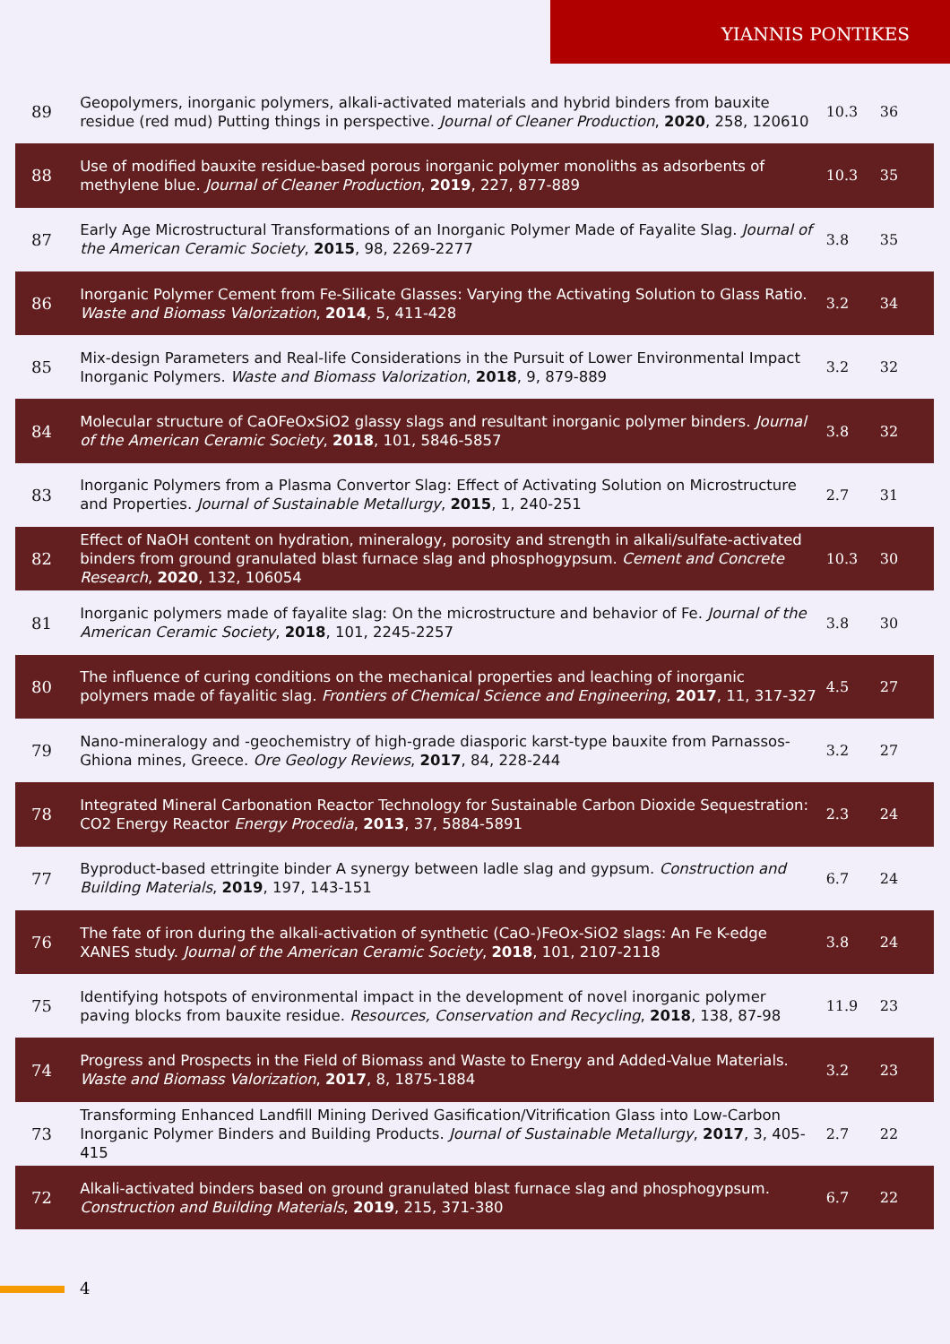YIANNIS PONTIKES
| 89 | Geopolymers, inorganic polymers, alkali-activated materials and hybrid binders from bauxite residue (red mud) Putting things in perspective. Journal of Cleaner Production , 2020 , 258, 120610 | 10.3 | 36 |
| 88 | Use of modified bauxite residue-based porous inorganic polymer monoliths as adsorbents of methylene blue. Journal of Cleaner Production , 2019 , 227, 877-889 | 10.3 | 35 |
| 87 | Early Age Microstructural Transformations of an Inorganic Polymer Made of Fayalite Slag. Journal of the American Ceramic Society , 2015 , 98, 2269-2277 | 3.8 | 35 |
| 86 | Inorganic Polymer Cement from Fe-Silicate Glasses: Varying the Activating Solution to Glass Ratio. Waste and Biomass Valorization , 2014 , 5, 411-428 | 3.2 | 34 |
| 85 | Mix-design Parameters and Real-life Considerations in the Pursuit of Lower Environmental Impact Inorganic Polymers. Waste and Biomass Valorization , 2018 , 9, 879-889 | 3.2 | 32 |
| 84 | Molecular structure of CaOFeOxSiO2 glassy slags and resultant inorganic polymer binders. Journal of the American Ceramic Society , 2018 , 101, 5846-5857 | 3.8 | 32 |
| 83 | Inorganic Polymers from a Plasma Convertor Slag: Effect of Activating Solution on Microstructure and Properties. Journal of Sustainable Metallurgy , 2015 , 1, 240-251 | 2.7 | 31 |
| 82 | Effect of NaOH content on hydration, mineralogy, porosity and strength in alkali/sulfate-activated binders from ground granulated blast furnace slag and phosphogypsum. Cement and Concrete Research , 2020 , 132, 106054 | 10.3 | 30 |
| 81 | Inorganic polymers made of fayalite slag: On the microstructure and behavior of Fe. Journal of the American Ceramic Society , 2018 , 101, 2245-2257 | 3.8 | 30 |
| 80 | The influence of curing conditions on the mechanical properties and leaching of inorganic polymers made of fayalitic slag. Frontiers of Chemical Science and Engineering , 2017 , 11, 317-327 | 4.5 | 27 |
| 79 | Nano-mineralogy and -geochemistry of high-grade diasporic karst-type bauxite from Parnassos-Ghiona mines, Greece. Ore Geology Reviews , 2017 , 84, 228-244 | 3.2 | 27 |
| 78 | Integrated Mineral Carbonation Reactor Technology for Sustainable Carbon Dioxide Sequestration: CO2 Energy Reactor Energy Procedia , 2013 , 37, 5884-5891 | 2.3 | 24 |
| 77 | Byproduct-based ettringite binder A synergy between ladle slag and gypsum. Construction and Building Materials , 2019 , 197, 143-151 | 6.7 | 24 |
| 76 | The fate of iron during the alkali-activation of synthetic (CaO-)FeOx-SiO2 slags: An Fe K-edge XANES study. Journal of the American Ceramic Society , 2018 , 101, 2107-2118 | 3.8 | 24 |
| 75 | Identifying hotspots of environmental impact in the development of novel inorganic polymer paving blocks from bauxite residue. Resources, Conservation and Recycling , 2018 , 138, 87-98 | 11.9 | 23 |
| 74 | Progress and Prospects in the Field of Biomass and Waste to Energy and Added-Value Materials. Waste and Biomass Valorization , 2017 , 8, 1875-1884 | 3.2 | 23 |
| 73 | Transforming Enhanced Landfill Mining Derived Gasification/Vitrification Glass into Low-Carbon Inorganic Polymer Binders and Building Products. Journal of Sustainable Metallurgy , 2017 , 3, 405-415 | 2.7 | 22 |
| 72 | Alkali-activated binders based on ground granulated blast furnace slag and phosphogypsum. Construction and Building Materials , 2019 , 215, 371-380 | 6.7 | 22 |
4